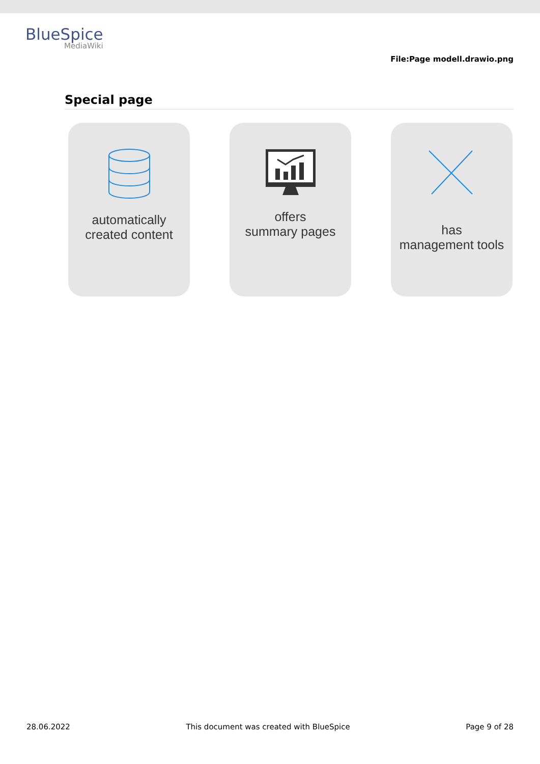BlueSpice
MediaWiki
File:Page modell.drawio.png
Special page
automatically
created content
offers
summary pages
has
management tools
28.06.2022 This document was created with BlueSpice Page 9 of 28